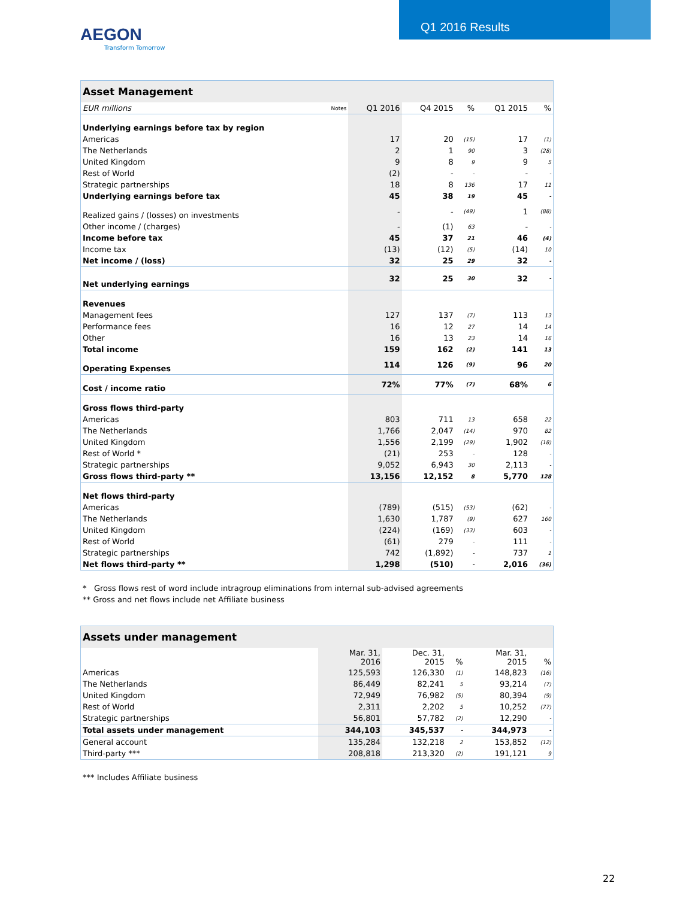AEGON
Transform Tomorrow
Q1 2016 Results
| Asset Management | | | | | | |
| --- | --- | --- | --- | --- | --- | --- |
| EUR millions | Notes | Q1 2016 | Q4 2015 | % | Q1 2015 | % |
| Underlying earnings before tax by region | | | | | | |
| Americas | | 17 | 20 | (15) | 17 | (1) |
| The Netherlands | | 2 | 1 | 90 | 3 | (28) |
| United Kingdom | | 9 | 8 | 9 | 9 | 5 |
| Rest of World | | (2) | - | - | - | - |
| Strategic partnerships | | 18 | 8 | 136 | 17 | 11 |
| Underlying earnings before tax | | 45 | 38 | 19 | 45 | - |
| Realized gains / (losses) on investments | | - | - | (49) | 1 | (88) |
| Other income / (charges) | | - | (1) | 63 | - | - |
| Income before tax | | 45 | 37 | 21 | 46 | (4) |
| Income tax | | (13) | (12) | (5) | (14) | 10 |
| Net income / (loss) | | 32 | 25 | 29 | 32 | - |
| Net underlying earnings | | 32 | 25 | 30 | 32 | - |
| Revenues | | | | | | |
| Management fees | | 127 | 137 | (7) | 113 | 13 |
| Performance fees | | 16 | 12 | 27 | 14 | 14 |
| Other | | 16 | 13 | 23 | 14 | 16 |
| Total income | | 159 | 162 | (2) | 141 | 13 |
| Operating Expenses | | 114 | 126 | (9) | 96 | 20 |
| Cost / income ratio | | 72% | 77% | (7) | 68% | 6 |
| Gross flows third-party | | | | | | |
| Americas | | 803 | 711 | 13 | 658 | 22 |
| The Netherlands | | 1,766 | 2,047 | (14) | 970 | 82 |
| United Kingdom | | 1,556 | 2,199 | (29) | 1,902 | (18) |
| Rest of World * | | (21) | 253 | - | 128 | - |
| Strategic partnerships | | 9,052 | 6,943 | 30 | 2,113 | - |
| Gross flows third-party ** | | 13,156 | 12,152 | 8 | 5,770 | 128 |
| Net flows third-party | | | | | | |
| Americas | | (789) | (515) | (53) | (62) | - |
| The Netherlands | | 1,630 | 1,787 | (9) | 627 | 160 |
| United Kingdom | | (224) | (169) | (33) | 603 | - |
| Rest of World | | (61) | 279 | - | 111 | - |
| Strategic partnerships | | 742 | (1,892) | - | 737 | 1 |
| Net flows third-party ** | | 1,298 | (510) | - | 2,016 | (36) |
* Gross flows rest of word include intragroup eliminations from internal sub-advised agreements
** Gross and net flows include net Affiliate business
| Assets under management | | | | | |
| --- | --- | --- | --- | --- | --- |
| | Mar. 31, 2016 | Dec. 31, 2015 | % | Mar. 31, 2015 | % |
| Americas | 125,593 | 126,330 | (1) | 148,823 | (16) |
| The Netherlands | 86,449 | 82,241 | 5 | 93,214 | (7) |
| United Kingdom | 72,949 | 76,982 | (5) | 80,394 | (9) |
| Rest of World | 2,311 | 2,202 | 5 | 10,252 | (77) |
| Strategic partnerships | 56,801 | 57,782 | (2) | 12,290 | - |
| Total assets under management | 344,103 | 345,537 | - | 344,973 | - |
| General account | 135,284 | 132,218 | 2 | 153,852 | (12) |
| Third-party *** | 208,818 | 213,320 | (2) | 191,121 | 9 |
*** Includes Affiliate business
22